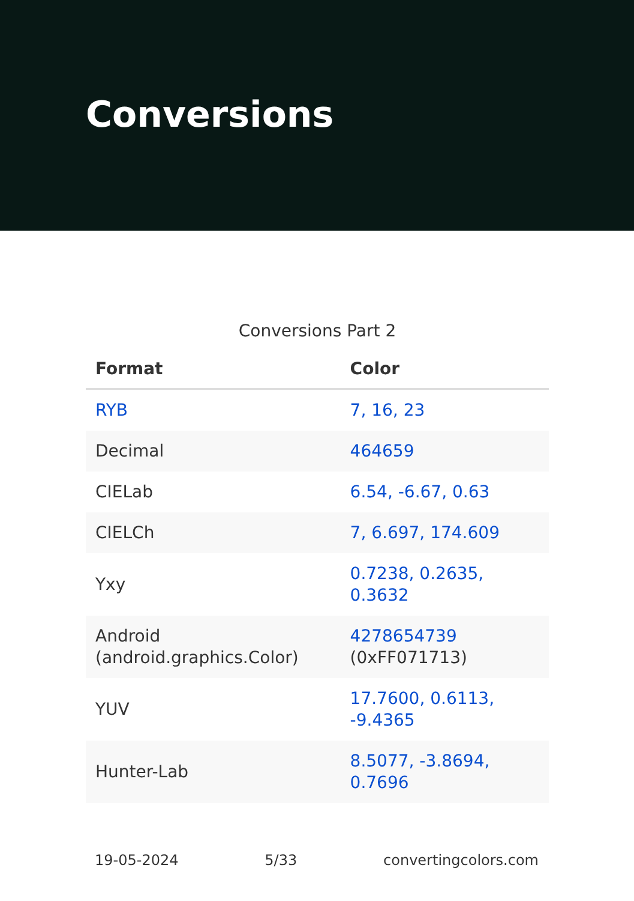Conversions
Conversions Part 2
| Format | Color |
| --- | --- |
| RYB | 7, 16, 23 |
| Decimal | 464659 |
| CIELab | 6.54, -6.67, 0.63 |
| CIELCh | 7, 6.697, 174.609 |
| Yxy | 0.7238, 0.2635, 0.3632 |
| Android (android.graphics.Color) | 4278654739 (0xFF071713) |
| YUV | 17.7600, 0.6113, -9.4365 |
| Hunter-Lab | 8.5077, -3.8694, 0.7696 |
19-05-2024 5/33 convertingcolors.com